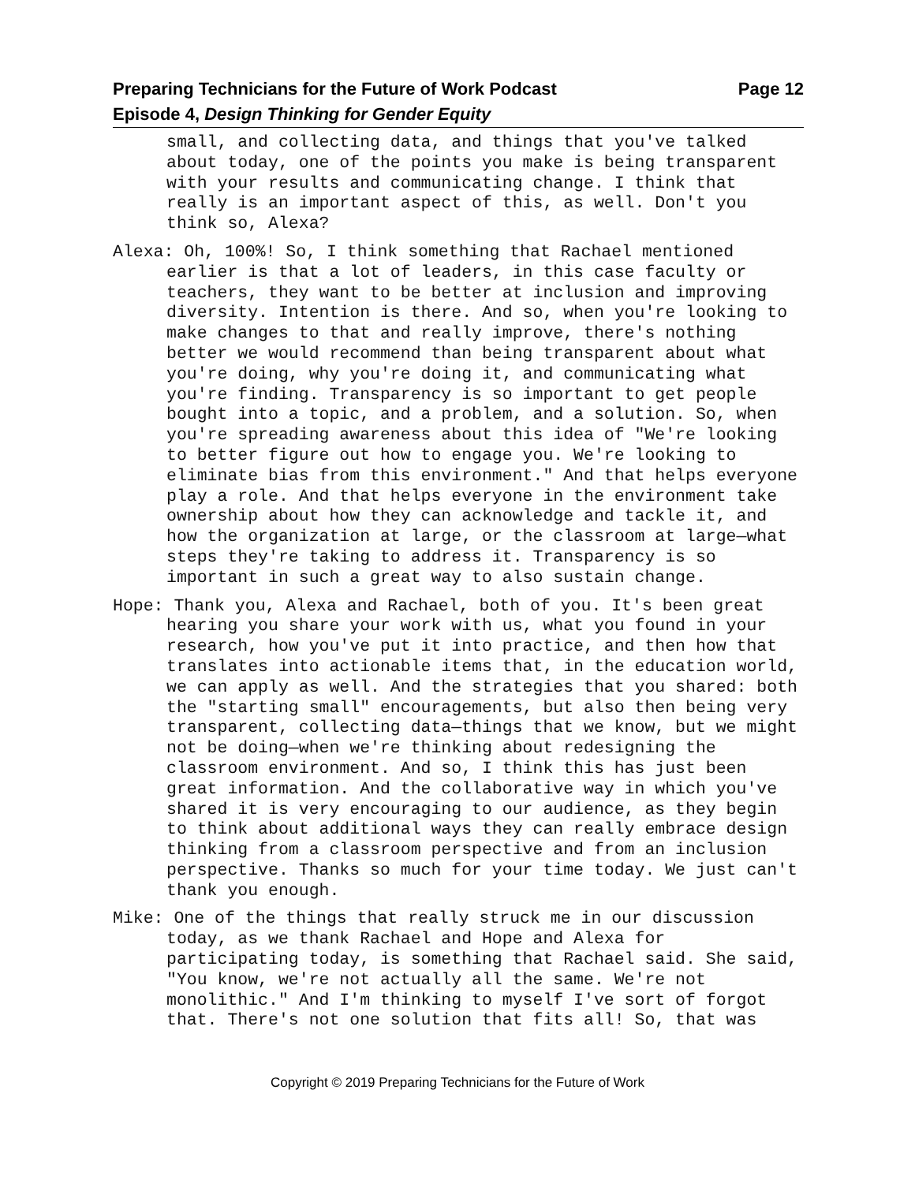Page 12 Preparing Technicians for the Future of Work Podcast
Episode 4, Design Thinking for Gender Equity
small, and collecting data, and things that you've talked about today, one of the points you make is being transparent with your results and communicating change. I think that really is an important aspect of this, as well. Don't you think so, Alexa?
Alexa: Oh, 100%! So, I think something that Rachael mentioned earlier is that a lot of leaders, in this case faculty or teachers, they want to be better at inclusion and improving diversity. Intention is there. And so, when you're looking to make changes to that and really improve, there's nothing better we would recommend than being transparent about what you're doing, why you're doing it, and communicating what you're finding. Transparency is so important to get people bought into a topic, and a problem, and a solution. So, when you're spreading awareness about this idea of "We're looking to better figure out how to engage you. We're looking to eliminate bias from this environment." And that helps everyone play a role. And that helps everyone in the environment take ownership about how they can acknowledge and tackle it, and how the organization at large, or the classroom at large—what steps they're taking to address it. Transparency is so important in such a great way to also sustain change.
Hope: Thank you, Alexa and Rachael, both of you. It's been great hearing you share your work with us, what you found in your research, how you've put it into practice, and then how that translates into actionable items that, in the education world, we can apply as well. And the strategies that you shared: both the "starting small" encouragements, but also then being very transparent, collecting data—things that we know, but we might not be doing—when we're thinking about redesigning the classroom environment. And so, I think this has just been great information. And the collaborative way in which you've shared it is very encouraging to our audience, as they begin to think about additional ways they can really embrace design thinking from a classroom perspective and from an inclusion perspective. Thanks so much for your time today. We just can't thank you enough.
Mike: One of the things that really struck me in our discussion today, as we thank Rachael and Hope and Alexa for participating today, is something that Rachael said. She said, "You know, we're not actually all the same. We're not monolithic." And I'm thinking to myself I've sort of forgot that. There's not one solution that fits all! So, that was
Copyright © 2019 Preparing Technicians for the Future of Work